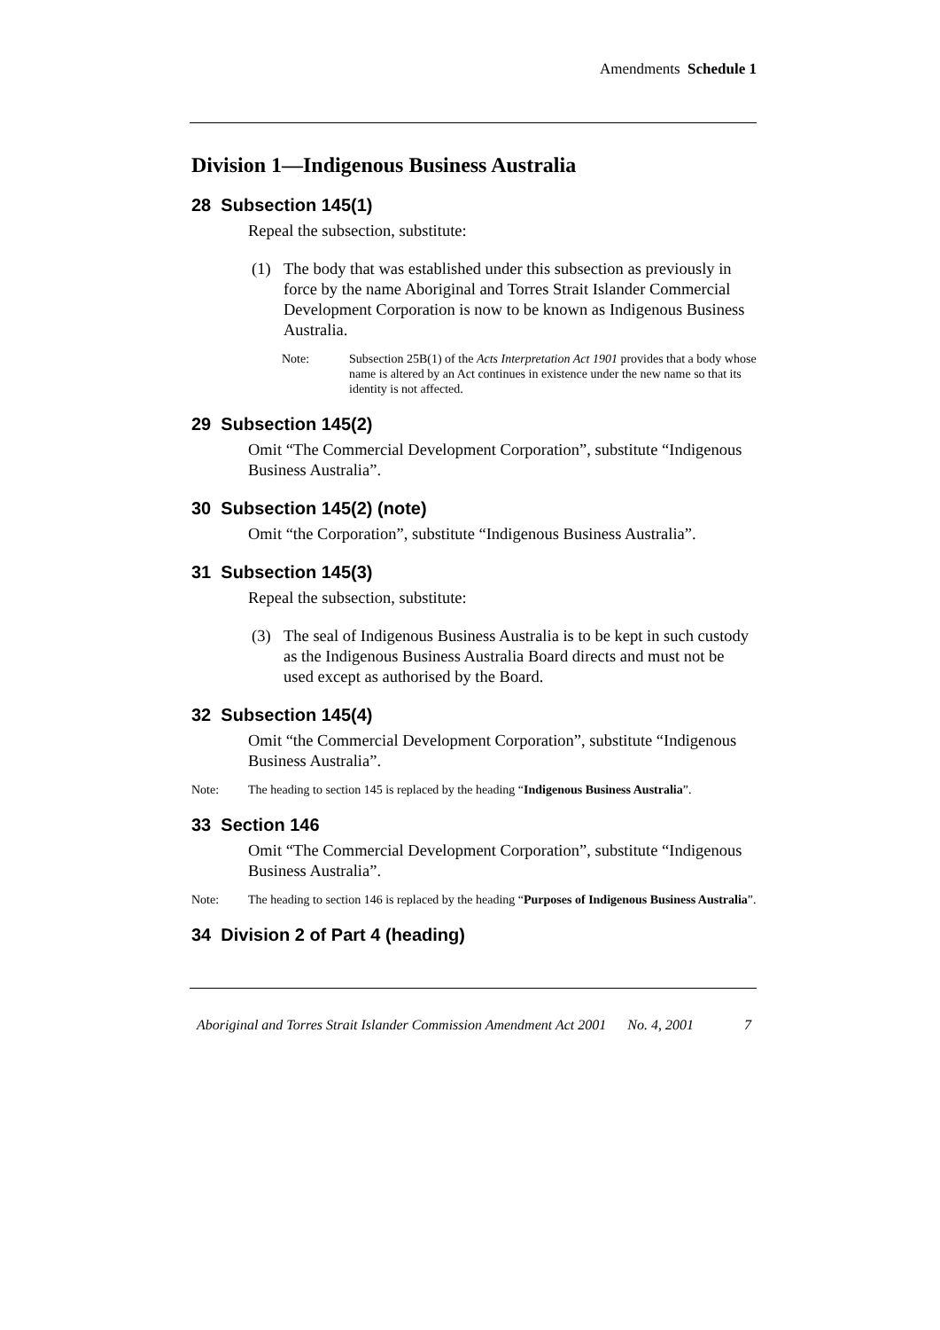Amendments Schedule 1
Division 1—Indigenous Business Australia
28 Subsection 145(1)
Repeal the subsection, substitute:
(1) The body that was established under this subsection as previously in force by the name Aboriginal and Torres Strait Islander Commercial Development Corporation is now to be known as Indigenous Business Australia.
Note: Subsection 25B(1) of the Acts Interpretation Act 1901 provides that a body whose name is altered by an Act continues in existence under the new name so that its identity is not affected.
29 Subsection 145(2)
Omit “The Commercial Development Corporation”, substitute “Indigenous Business Australia”.
30 Subsection 145(2) (note)
Omit “the Corporation”, substitute “Indigenous Business Australia”.
31 Subsection 145(3)
Repeal the subsection, substitute:
(3) The seal of Indigenous Business Australia is to be kept in such custody as the Indigenous Business Australia Board directs and must not be used except as authorised by the Board.
32 Subsection 145(4)
Omit “the Commercial Development Corporation”, substitute “Indigenous Business Australia”.
Note: The heading to section 145 is replaced by the heading “Indigenous Business Australia”.
33 Section 146
Omit “The Commercial Development Corporation”, substitute “Indigenous Business Australia”.
Note: The heading to section 146 is replaced by the heading “Purposes of Indigenous Business Australia”.
34 Division 2 of Part 4 (heading)
Aboriginal and Torres Strait Islander Commission Amendment Act 2001 No. 4, 2001 7